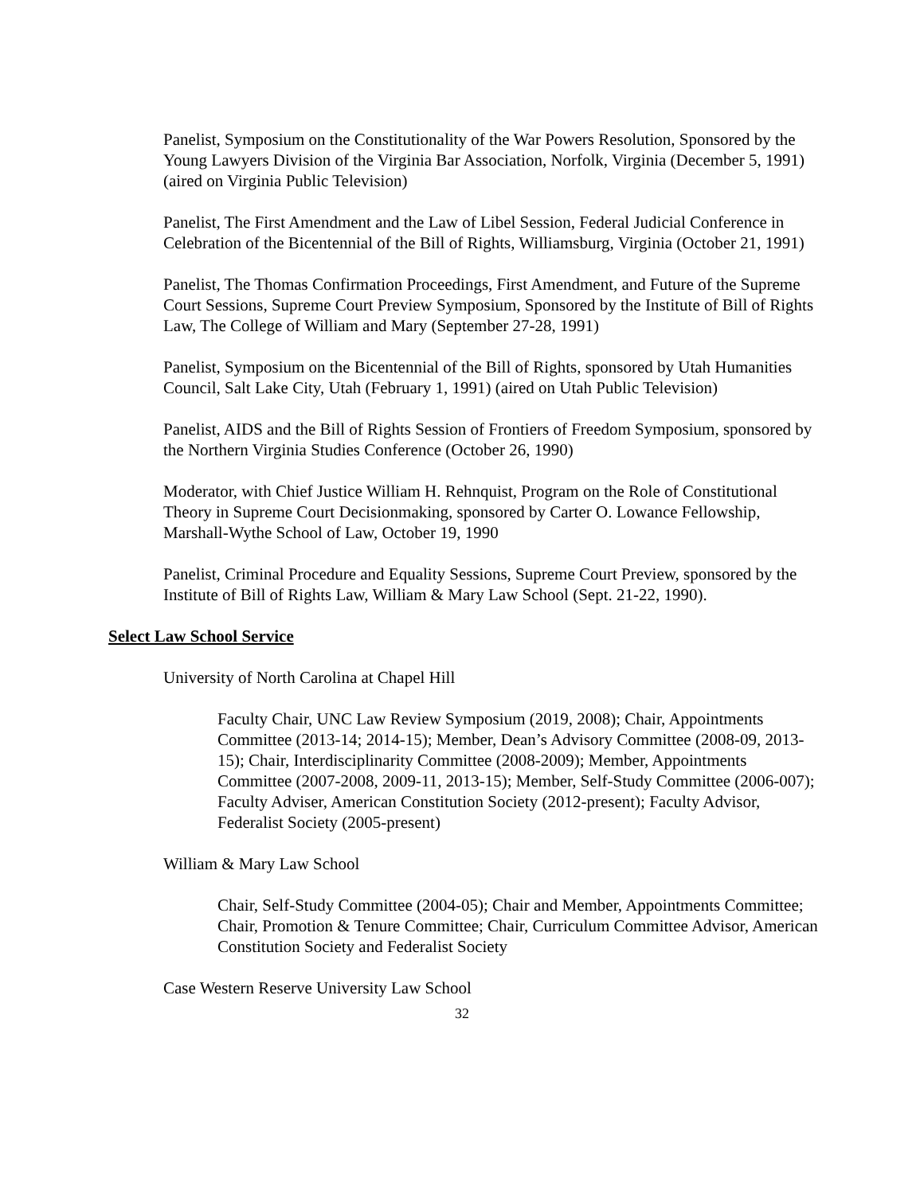Panelist, Symposium on the Constitutionality of the War Powers Resolution, Sponsored by the Young Lawyers Division of the Virginia Bar Association, Norfolk, Virginia (December 5, 1991) (aired on Virginia Public Television)
Panelist, The First Amendment and the Law of Libel Session, Federal Judicial Conference in Celebration of the Bicentennial of the Bill of Rights, Williamsburg, Virginia (October 21, 1991)
Panelist, The Thomas Confirmation Proceedings, First Amendment, and Future of the Supreme Court Sessions, Supreme Court Preview Symposium, Sponsored by the Institute of Bill of Rights Law, The College of William and Mary (September 27-28, 1991)
Panelist, Symposium on the Bicentennial of the Bill of Rights, sponsored by Utah Humanities Council, Salt Lake City, Utah (February 1, 1991) (aired on Utah Public Television)
Panelist, AIDS and the Bill of Rights Session of Frontiers of Freedom Symposium, sponsored by the Northern Virginia Studies Conference (October 26, 1990)
Moderator, with Chief Justice William H. Rehnquist, Program on the Role of Constitutional Theory in Supreme Court Decisionmaking, sponsored by Carter O. Lowance Fellowship, Marshall-Wythe School of Law, October 19, 1990
Panelist, Criminal Procedure and Equality Sessions, Supreme Court Preview, sponsored by the Institute of Bill of Rights Law, William & Mary Law School (Sept. 21-22, 1990).
Select Law School Service
University of North Carolina at Chapel Hill
Faculty Chair, UNC Law Review Symposium (2019, 2008); Chair, Appointments Committee (2013-14; 2014-15); Member, Dean’s Advisory Committee (2008-09, 2013-15); Chair, Interdisciplinarity Committee (2008-2009); Member, Appointments Committee (2007-2008, 2009-11, 2013-15); Member, Self-Study Committee (2006-007); Faculty Adviser, American Constitution Society (2012-present); Faculty Advisor, Federalist Society (2005-present)
William & Mary Law School
Chair, Self-Study Committee (2004-05); Chair and Member, Appointments Committee; Chair, Promotion & Tenure Committee; Chair, Curriculum Committee Advisor, American Constitution Society and Federalist Society
Case Western Reserve University Law School
32